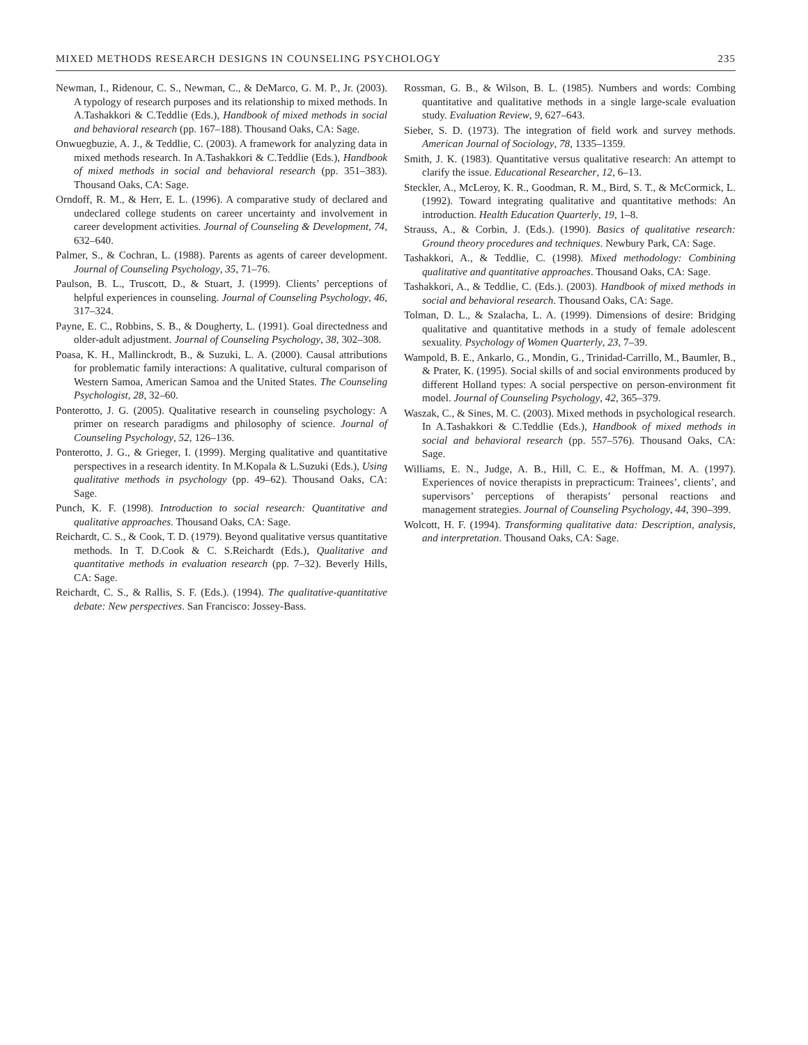MIXED METHODS RESEARCH DESIGNS IN COUNSELING PSYCHOLOGY 235
Newman, I., Ridenour, C. S., Newman, C., & DeMarco, G. M. P., Jr. (2003). A typology of research purposes and its relationship to mixed methods. In A.Tashakkori & C.Teddlie (Eds.), Handbook of mixed methods in social and behavioral research (pp. 167–188). Thousand Oaks, CA: Sage.
Onwuegbuzie, A. J., & Teddlie, C. (2003). A framework for analyzing data in mixed methods research. In A.Tashakkori & C.Teddlie (Eds.), Handbook of mixed methods in social and behavioral research (pp. 351–383). Thousand Oaks, CA: Sage.
Orndoff, R. M., & Herr, E. L. (1996). A comparative study of declared and undeclared college students on career uncertainty and involvement in career development activities. Journal of Counseling & Development, 74, 632–640.
Palmer, S., & Cochran, L. (1988). Parents as agents of career development. Journal of Counseling Psychology, 35, 71–76.
Paulson, B. L., Truscott, D., & Stuart, J. (1999). Clients’ perceptions of helpful experiences in counseling. Journal of Counseling Psychology, 46, 317–324.
Payne, E. C., Robbins, S. B., & Dougherty, L. (1991). Goal directedness and older-adult adjustment. Journal of Counseling Psychology, 38, 302–308.
Poasa, K. H., Mallinckrodt, B., & Suzuki, L. A. (2000). Causal attributions for problematic family interactions: A qualitative, cultural comparison of Western Samoa, American Samoa and the United States. The Counseling Psychologist, 28, 32–60.
Ponterotto, J. G. (2005). Qualitative research in counseling psychology: A primer on research paradigms and philosophy of science. Journal of Counseling Psychology, 52, 126–136.
Ponterotto, J. G., & Grieger, I. (1999). Merging qualitative and quantitative perspectives in a research identity. In M.Kopala & L.Suzuki (Eds.), Using qualitative methods in psychology (pp. 49–62). Thousand Oaks, CA: Sage.
Punch, K. F. (1998). Introduction to social research: Quantitative and qualitative approaches. Thousand Oaks, CA: Sage.
Reichardt, C. S., & Cook, T. D. (1979). Beyond qualitative versus quantitative methods. In T. D.Cook & C. S.Reichardt (Eds.), Qualitative and quantitative methods in evaluation research (pp. 7–32). Beverly Hills, CA: Sage.
Reichardt, C. S., & Rallis, S. F. (Eds.). (1994). The qualitative-quantitative debate: New perspectives. San Francisco: Jossey-Bass.
Rossman, G. B., & Wilson, B. L. (1985). Numbers and words: Combing quantitative and qualitative methods in a single large-scale evaluation study. Evaluation Review, 9, 627–643.
Sieber, S. D. (1973). The integration of field work and survey methods. American Journal of Sociology, 78, 1335–1359.
Smith, J. K. (1983). Quantitative versus qualitative research: An attempt to clarify the issue. Educational Researcher, 12, 6–13.
Steckler, A., McLeroy, K. R., Goodman, R. M., Bird, S. T., & McCormick, L. (1992). Toward integrating qualitative and quantitative methods: An introduction. Health Education Quarterly, 19, 1–8.
Strauss, A., & Corbin, J. (Eds.). (1990). Basics of qualitative research: Ground theory procedures and techniques. Newbury Park, CA: Sage.
Tashakkori, A., & Teddlie, C. (1998). Mixed methodology: Combining qualitative and quantitative approaches. Thousand Oaks, CA: Sage.
Tashakkori, A., & Teddlie, C. (Eds.). (2003). Handbook of mixed methods in social and behavioral research. Thousand Oaks, CA: Sage.
Tolman, D. L., & Szalacha, L. A. (1999). Dimensions of desire: Bridging qualitative and quantitative methods in a study of female adolescent sexuality. Psychology of Women Quarterly, 23, 7–39.
Wampold, B. E., Ankarlo, G., Mondin, G., Trinidad-Carrillo, M., Baumler, B., & Prater, K. (1995). Social skills of and social environments produced by different Holland types: A social perspective on person-environment fit model. Journal of Counseling Psychology, 42, 365–379.
Waszak, C., & Sines, M. C. (2003). Mixed methods in psychological research. In A.Tashakkori & C.Teddlie (Eds.), Handbook of mixed methods in social and behavioral research (pp. 557–576). Thousand Oaks, CA: Sage.
Williams, E. N., Judge, A. B., Hill, C. E., & Hoffman, M. A. (1997). Experiences of novice therapists in prepracticum: Trainees’, clients’, and supervisors’ perceptions of therapists’ personal reactions and management strategies. Journal of Counseling Psychology, 44, 390–399.
Wolcott, H. F. (1994). Transforming qualitative data: Description, analysis, and interpretation. Thousand Oaks, CA: Sage.